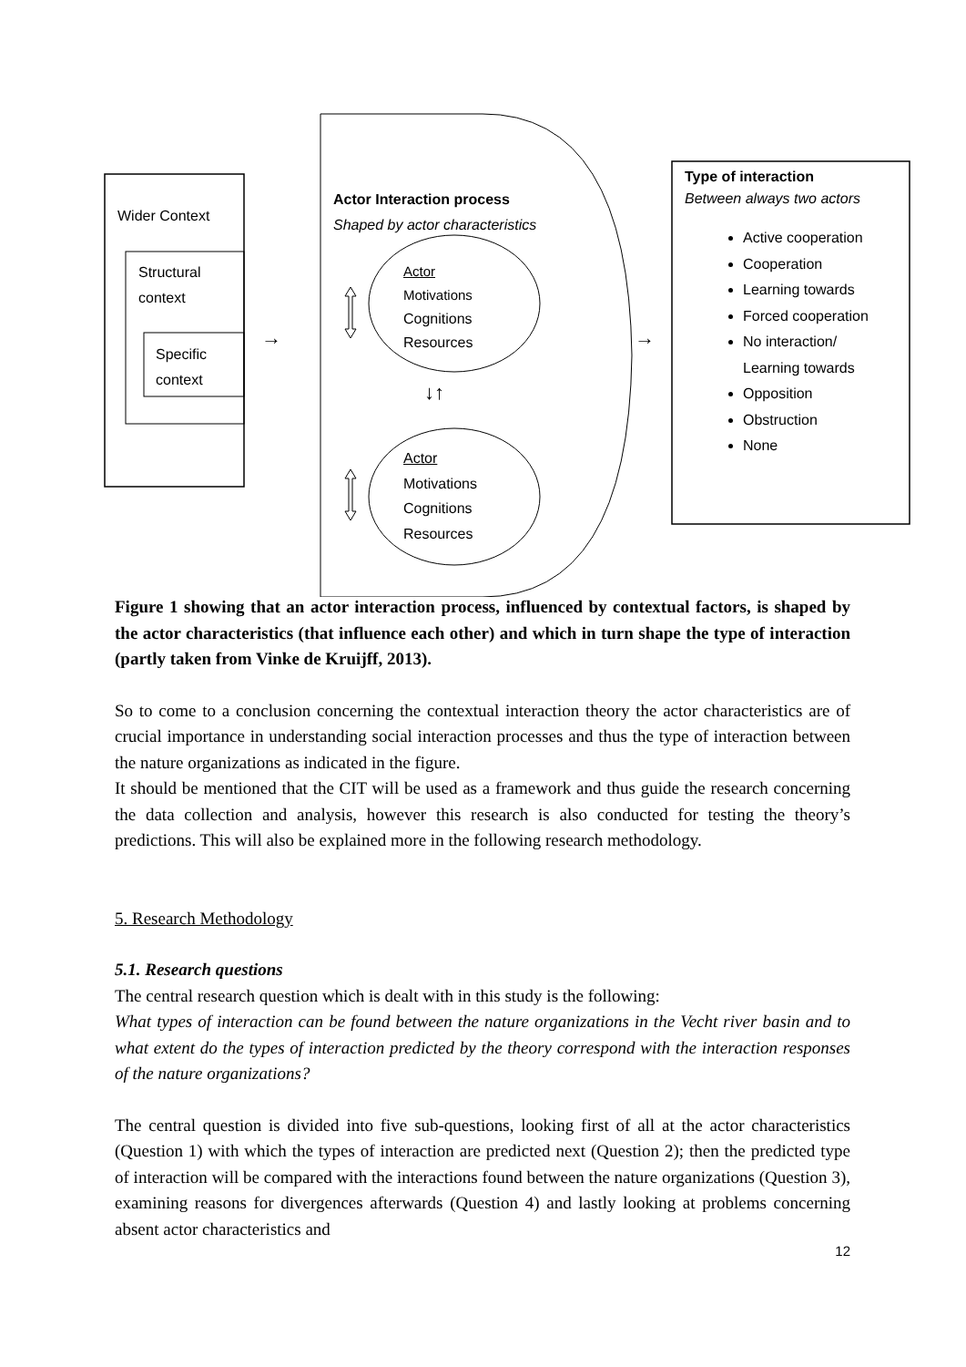Wider Context
Structural
context
Specific
context
→
Actor Interaction process
Shaped by actor characteristics
Actor
Motivations
Cognitions
Resources
↓↑
Actor
Motivations
Cognitions
Resources
→
Type of interaction
Between always two actors
Active cooperation
Cooperation
Learning towards
Forced cooperation
No interaction/
Learning towards
Opposition
Obstruction
None
Figure 1 showing that an actor interaction process, influenced by contextual factors, is shaped by the actor characteristics (that influence each other) and which in turn shape the type of interaction (partly taken from Vinke de Kruijff, 2013).
So to come to a conclusion concerning the contextual interaction theory the actor characteristics are of crucial importance in understanding social interaction processes and thus the type of interaction between the nature organizations as indicated in the figure.
It should be mentioned that the CIT will be used as a framework and thus guide the research concerning the data collection and analysis, however this research is also conducted for testing the theory’s predictions. This will also be explained more in the following research methodology.
5. Research Methodology
5.1. Research questions
The central research question which is dealt with in this study is the following:
What types of interaction can be found between the nature organizations in the Vecht river basin and to what extent do the types of interaction predicted by the theory correspond with the interaction responses of the nature organizations?
The central question is divided into five sub-questions, looking first of all at the actor characteristics (Question 1) with which the types of interaction are predicted next (Question 2); then the predicted type of interaction will be compared with the interactions found between the nature organizations (Question 3), examining reasons for divergences afterwards (Question 4) and lastly looking at problems concerning absent actor characteristics and
12